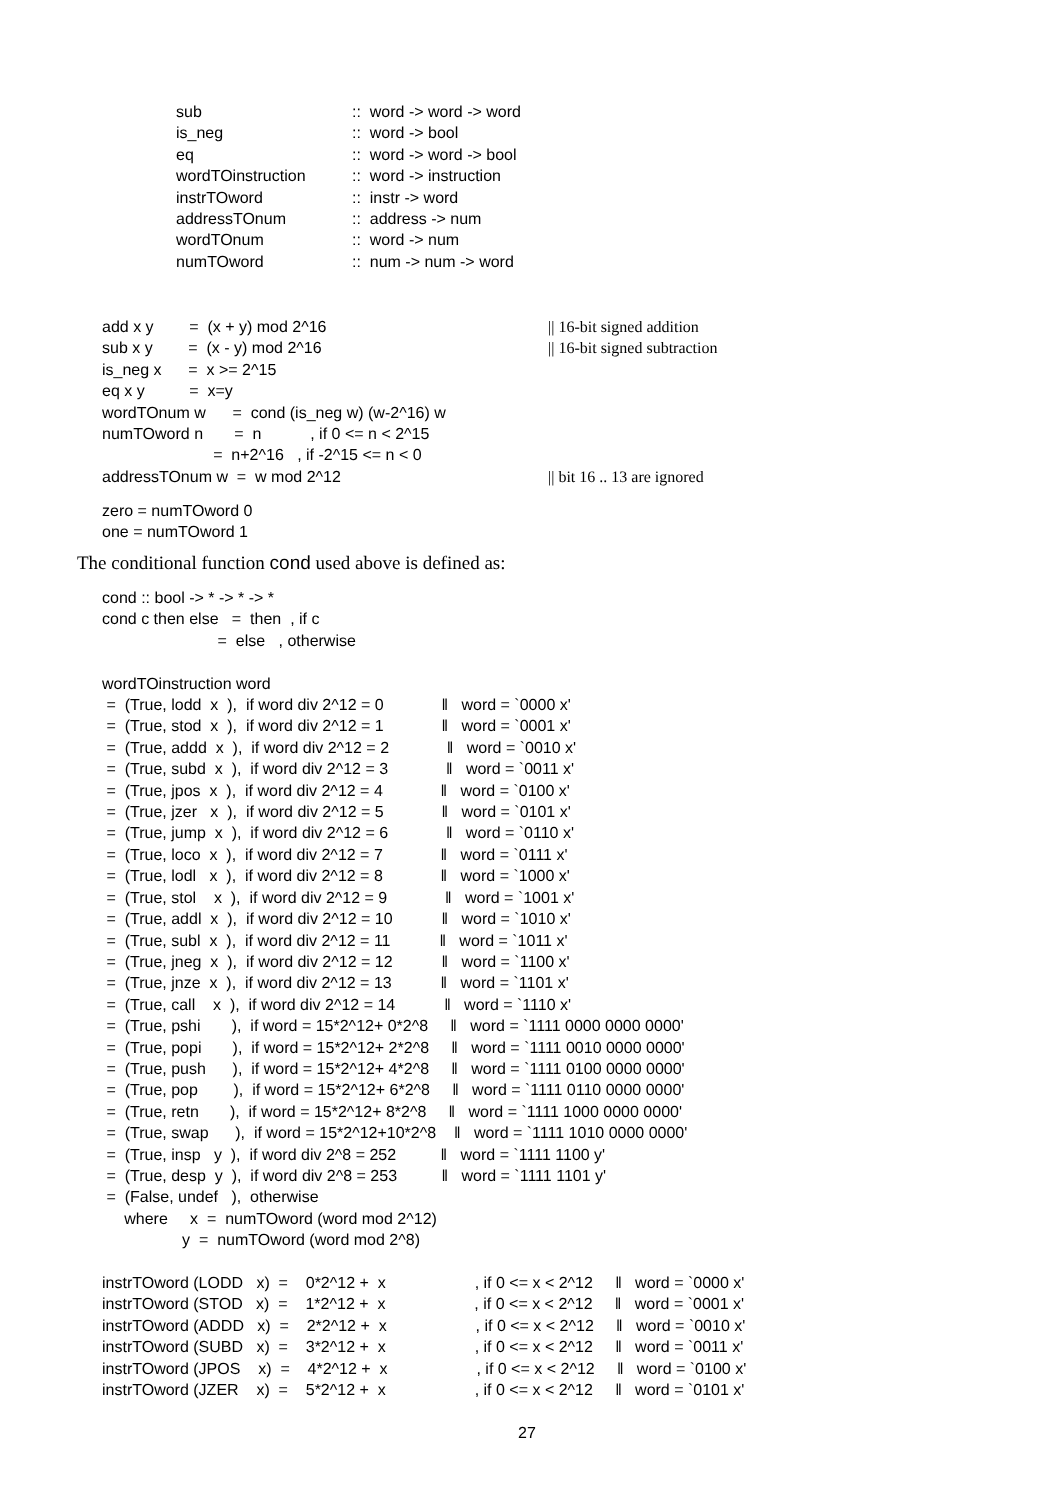| sub | :: word -> word -> word |
| is_neg | :: word -> bool |
| eq | :: word -> word -> bool |
| wordTOinstruction | :: word -> instruction |
| instrTOword | :: instr -> word |
| addressTOnum | :: address -> num |
| wordTOnum | :: word -> num |
| numTOword | :: num -> num -> word |
| add x y = (x + y) mod 2^16 | // 16-bit signed addition |
| sub x y = (x - y) mod 2^16 | // 16-bit signed subtraction |
| is_neg x = x >= 2^15 | |
| eq x y = x=y | |
| wordTOnum w = cond (is_neg w) (w-2^16) w | |
| numTOword n = n , if 0 <= n < 2^15 | |
| = n+2^16 , if -2^15 <= n < 0 | |
| addressTOnum w = w mod 2^12 | // bit 16 .. 13 are ignored |
zero = numTOword 0
one = numTOword 1
The conditional function cond used above is defined as:
cond :: bool -> * -> * -> * cond c then else = then , if c = else , otherwise wordTOinstruction word = (True, lodd x ), if word div 2^12 = 0 ‖ word = `0000 x' = (True, stod x ), if word div 2^12 = 1 ‖ word = `0001 x' = (True, addd x ), if word div 2^12 = 2 ‖ word = `0010 x' = (True, subd x ), if word div 2^12 = 3 ‖ word = `0011 x' = (True, jpos x ), if word div 2^12 = 4 ‖ word = `0100 x' = (True, jzer x ), if word div 2^12 = 5 ‖ word = `0101 x' = (True, jump x ), if word div 2^12 = 6 ‖ word = `0110 x' = (True, loco x ), if word div 2^12 = 7 ‖ word = `0111 x' = (True, lodl x ), if word div 2^12 = 8 ‖ word = `1000 x' = (True, stol x ), if word div 2^12 = 9 ‖ word = `1001 x' = (True, addl x ), if word div 2^12 = 10 ‖ word = `1010 x' = (True, subl x ), if word div 2^12 = 11 ‖ word = `1011 x' = (True, jneg x ), if word div 2^12 = 12 ‖ word = `1100 x' = (True, jnze x ), if word div 2^12 = 13 ‖ word = `1101 x' = (True, call x ), if word div 2^12 = 14 ‖ word = `1110 x' = (True, pshi ), if word = 15*2^12+ 0*2^8 ‖ word = `1111 0000 0000 0000' = (True, popi ), if word = 15*2^12+ 2*2^8 ‖ word = `1111 0010 0000 0000' = (True, push ), if word = 15*2^12+ 4*2^8 ‖ word = `1111 0100 0000 0000' = (True, pop ), if word = 15*2^12+ 6*2^8 ‖ word = `1111 0110 0000 0000' = (True, retn ), if word = 15*2^12+ 8*2^8 ‖ word = `1111 1000 0000 0000' = (True, swap ), if word = 15*2^12+10*2^8 ‖ word = `1111 1010 0000 0000' = (True, insp y ), if word div 2^8 = 252 ‖ word = `1111 1100 y' = (True, desp y ), if word div 2^8 = 253 ‖ word = `1111 1101 y' = (False, undef ), otherwise where x = numTOword (word mod 2^12) y = numTOword (word mod 2^8) instrTOword (LODD x) = 0*2^12 + x , if 0 <= x < 2^12 ‖ word = `0000 x' instrTOword (STOD x) = 1*2^12 + x , if 0 <= x < 2^12 ‖ word = `0001 x' instrTOword (ADDD x) = 2*2^12 + x , if 0 <= x < 2^12 ‖ word = `0010 x' instrTOword (SUBD x) = 3*2^12 + x , if 0 <= x < 2^12 ‖ word = `0011 x' instrTOword (JPOS x) = 4*2^12 + x , if 0 <= x < 2^12 ‖ word = `0100 x' instrTOword (JZER x) = 5*2^12 + x , if 0 <= x < 2^12 ‖ word = `0101 x'
27